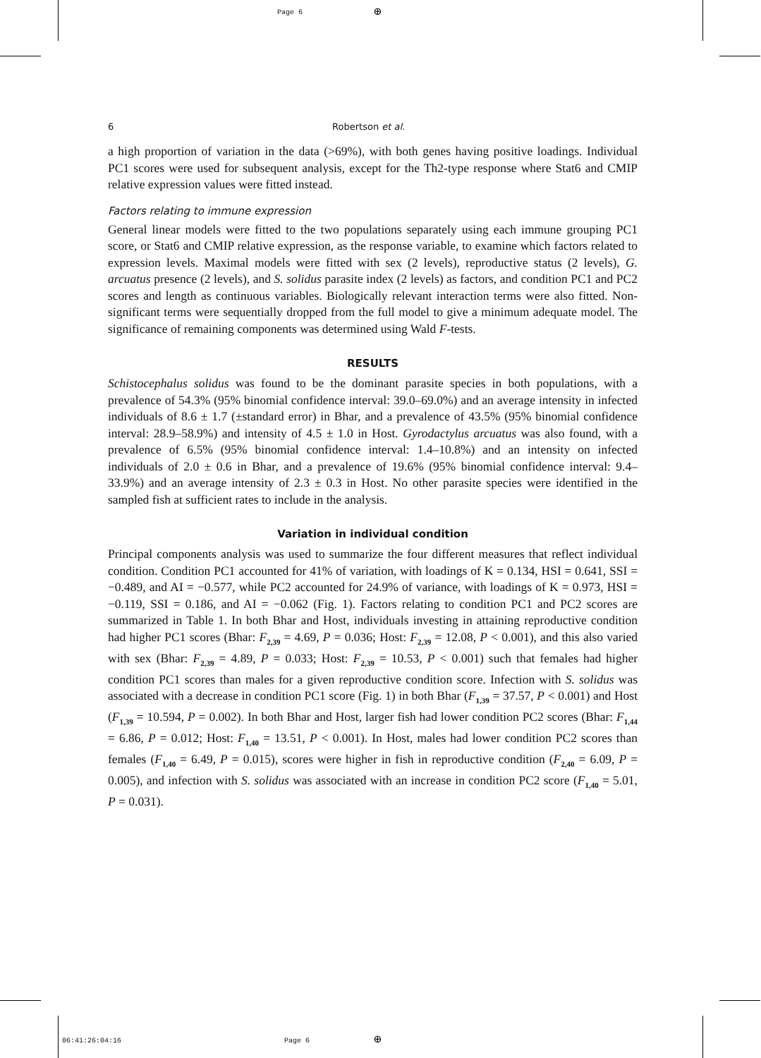Page 6 ⊕
06:41:26:04:16 Page 6 ⊕
6 Robertson et al.
a high proportion of variation in the data (>69%), with both genes having positive loadings. Individual PC1 scores were used for subsequent analysis, except for the Th2-type response where Stat6 and CMIP relative expression values were fitted instead.
Factors relating to immune expression
General linear models were fitted to the two populations separately using each immune grouping PC1 score, or Stat6 and CMIP relative expression, as the response variable, to examine which factors related to expression levels. Maximal models were fitted with sex (2 levels), reproductive status (2 levels), G. arcuatus presence (2 levels), and S. solidus parasite index (2 levels) as factors, and condition PC1 and PC2 scores and length as continuous variables. Biologically relevant interaction terms were also fitted. Non-significant terms were sequentially dropped from the full model to give a minimum adequate model. The significance of remaining components was determined using Wald F-tests.
RESULTS
Schistocephalus solidus was found to be the dominant parasite species in both populations, with a prevalence of 54.3% (95% binomial confidence interval: 39.0–69.0%) and an average intensity in infected individuals of 8.6 ± 1.7 (±standard error) in Bhar, and a prevalence of 43.5% (95% binomial confidence interval: 28.9–58.9%) and intensity of 4.5 ± 1.0 in Host. Gyrodactylus arcuatus was also found, with a prevalence of 6.5% (95% binomial confidence interval: 1.4–10.8%) and an intensity on infected individuals of 2.0 ± 0.6 in Bhar, and a prevalence of 19.6% (95% binomial confidence interval: 9.4–33.9%) and an average intensity of 2.3 ± 0.3 in Host. No other parasite species were identified in the sampled fish at sufficient rates to include in the analysis.
Variation in individual condition
Principal components analysis was used to summarize the four different measures that reflect individual condition. Condition PC1 accounted for 41% of variation, with loadings of K = 0.134, HSI = 0.641, SSI = −0.489, and AI = −0.577, while PC2 accounted for 24.9% of variance, with loadings of K = 0.973, HSI = −0.119, SSI = 0.186, and AI = −0.062 (Fig. 1). Factors relating to condition PC1 and PC2 scores are summarized in Table 1. In both Bhar and Host, individuals investing in attaining reproductive condition had higher PC1 scores (Bhar: F<sub>2,39</sub> = 4.69, P = 0.036; Host: F<sub>2,39</sub> = 12.08, P < 0.001), and this also varied with sex (Bhar: F<sub>2,39</sub> = 4.89, P = 0.033; Host: F<sub>2,39</sub> = 10.53, P < 0.001) such that females had higher condition PC1 scores than males for a given reproductive condition score. Infection with S. solidus was associated with a decrease in condition PC1 score (Fig. 1) in both Bhar (F<sub>1,39</sub> = 37.57, P < 0.001) and Host (F<sub>1,39</sub> = 10.594, P = 0.002). In both Bhar and Host, larger fish had lower condition PC2 scores (Bhar: F<sub>1,44</sub> = 6.86, P = 0.012; Host: F<sub>1,40</sub> = 13.51, P < 0.001). In Host, males had lower condition PC2 scores than females (F<sub>1,40</sub> = 6.49, P = 0.015), scores were higher in fish in reproductive condition (F<sub>2,40</sub> = 6.09, P = 0.005), and infection with S. solidus was associated with an increase in condition PC2 score (F<sub>1,40</sub> = 5.01, P = 0.031).